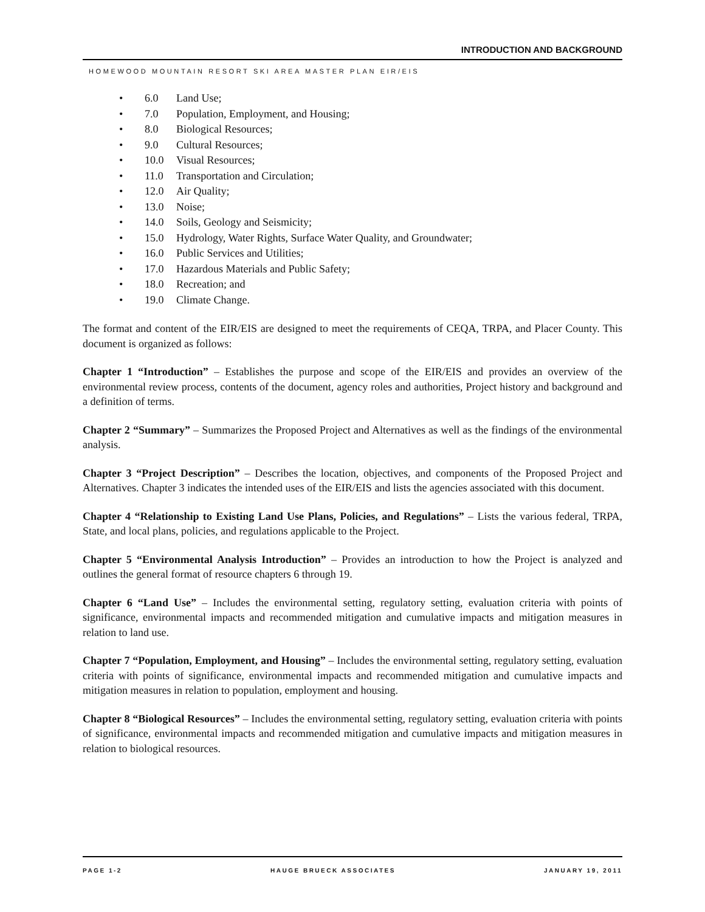INTRODUCTION AND BACKGROUND
HOMEWOOD MOUNTAIN RESORT SKI AREA MASTER PLAN EIR/EIS
• 6.0 Land Use;
• 7.0 Population, Employment, and Housing;
• 8.0 Biological Resources;
• 9.0 Cultural Resources;
• 10.0 Visual Resources;
• 11.0 Transportation and Circulation;
• 12.0 Air Quality;
• 13.0 Noise;
• 14.0 Soils, Geology and Seismicity;
• 15.0 Hydrology, Water Rights, Surface Water Quality, and Groundwater;
• 16.0 Public Services and Utilities;
• 17.0 Hazardous Materials and Public Safety;
• 18.0 Recreation; and
• 19.0 Climate Change.
The format and content of the EIR/EIS are designed to meet the requirements of CEQA, TRPA, and Placer County. This document is organized as follows:
Chapter 1 “Introduction” – Establishes the purpose and scope of the EIR/EIS and provides an overview of the environmental review process, contents of the document, agency roles and authorities, Project history and background and a definition of terms.
Chapter 2 “Summary” – Summarizes the Proposed Project and Alternatives as well as the findings of the environmental analysis.
Chapter 3 “Project Description” – Describes the location, objectives, and components of the Proposed Project and Alternatives. Chapter 3 indicates the intended uses of the EIR/EIS and lists the agencies associated with this document.
Chapter 4 “Relationship to Existing Land Use Plans, Policies, and Regulations” – Lists the various federal, TRPA, State, and local plans, policies, and regulations applicable to the Project.
Chapter 5 “Environmental Analysis Introduction” – Provides an introduction to how the Project is analyzed and outlines the general format of resource chapters 6 through 19.
Chapter 6 “Land Use” – Includes the environmental setting, regulatory setting, evaluation criteria with points of significance, environmental impacts and recommended mitigation and cumulative impacts and mitigation measures in relation to land use.
Chapter 7 “Population, Employment, and Housing” – Includes the environmental setting, regulatory setting, evaluation criteria with points of significance, environmental impacts and recommended mitigation and cumulative impacts and mitigation measures in relation to population, employment and housing.
Chapter 8 “Biological Resources” – Includes the environmental setting, regulatory setting, evaluation criteria with points of significance, environmental impacts and recommended mitigation and cumulative impacts and mitigation measures in relation to biological resources.
PAGE 1-2 HAUGE BRUECK ASSOCIATES JANUARY 19, 2011